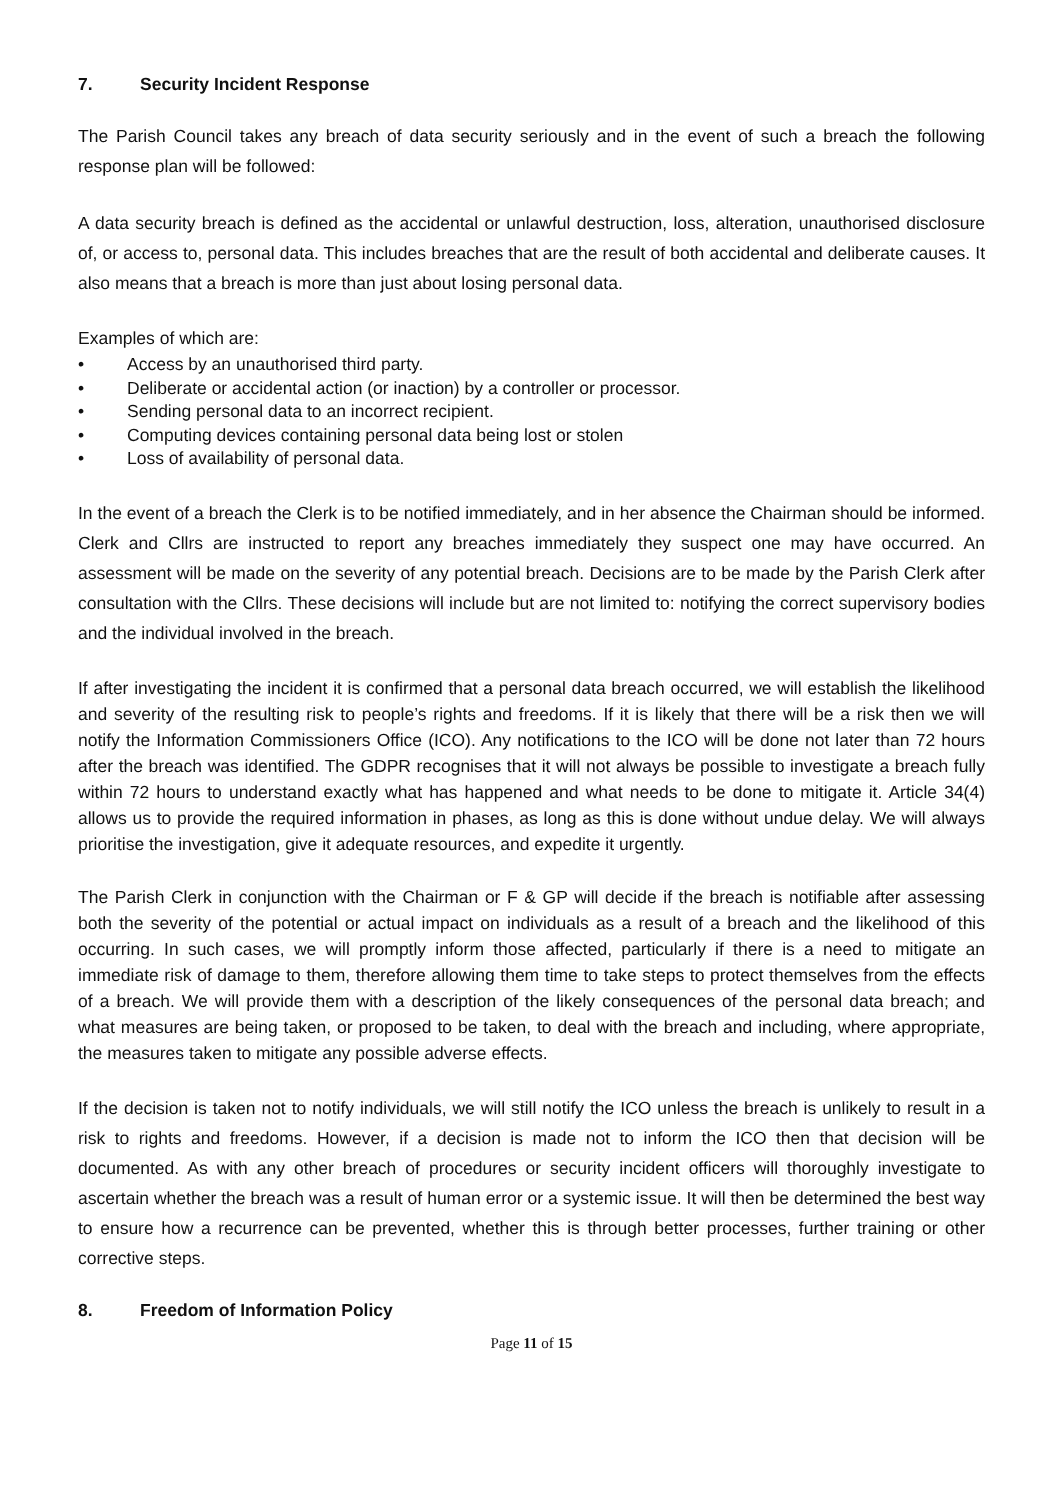7. Security Incident Response
The Parish Council takes any breach of data security seriously and in the event of such a breach the following response plan will be followed:
A data security breach is defined as the accidental or unlawful destruction, loss, alteration, unauthorised disclosure of, or access to, personal data. This includes breaches that are the result of both accidental and deliberate causes. It also means that a breach is more than just about losing personal data.
Examples of which are:
• Access by an unauthorised third party.
• Deliberate or accidental action (or inaction) by a controller or processor.
• Sending personal data to an incorrect recipient.
• Computing devices containing personal data being lost or stolen
• Loss of availability of personal data.
In the event of a breach the Clerk is to be notified immediately, and in her absence the Chairman should be informed. Clerk and Cllrs are instructed to report any breaches immediately they suspect one may have occurred. An assessment will be made on the severity of any potential breach. Decisions are to be made by the Parish Clerk after consultation with the Cllrs. These decisions will include but are not limited to: notifying the correct supervisory bodies and the individual involved in the breach.
If after investigating the incident it is confirmed that a personal data breach occurred, we will establish the likelihood and severity of the resulting risk to people’s rights and freedoms. If it is likely that there will be a risk then we will notify the Information Commissioners Office (ICO). Any notifications to the ICO will be done not later than 72 hours after the breach was identified. The GDPR recognises that it will not always be possible to investigate a breach fully within 72 hours to understand exactly what has happened and what needs to be done to mitigate it. Article 34(4) allows us to provide the required information in phases, as long as this is done without undue delay. We will always prioritise the investigation, give it adequate resources, and expedite it urgently.
The Parish Clerk in conjunction with the Chairman or F & GP will decide if the breach is notifiable after assessing both the severity of the potential or actual impact on individuals as a result of a breach and the likelihood of this occurring. In such cases, we will promptly inform those affected, particularly if there is a need to mitigate an immediate risk of damage to them, therefore allowing them time to take steps to protect themselves from the effects of a breach. We will provide them with a description of the likely consequences of the personal data breach; and what measures are being taken, or proposed to be taken, to deal with the breach and including, where appropriate, the measures taken to mitigate any possible adverse effects.
If the decision is taken not to notify individuals, we will still notify the ICO unless the breach is unlikely to result in a risk to rights and freedoms. However, if a decision is made not to inform the ICO then that decision will be documented. As with any other breach of procedures or security incident officers will thoroughly investigate to ascertain whether the breach was a result of human error or a systemic issue. It will then be determined the best way to ensure how a recurrence can be prevented, whether this is through better processes, further training or other corrective steps.
8. Freedom of Information Policy
Page 11 of 15